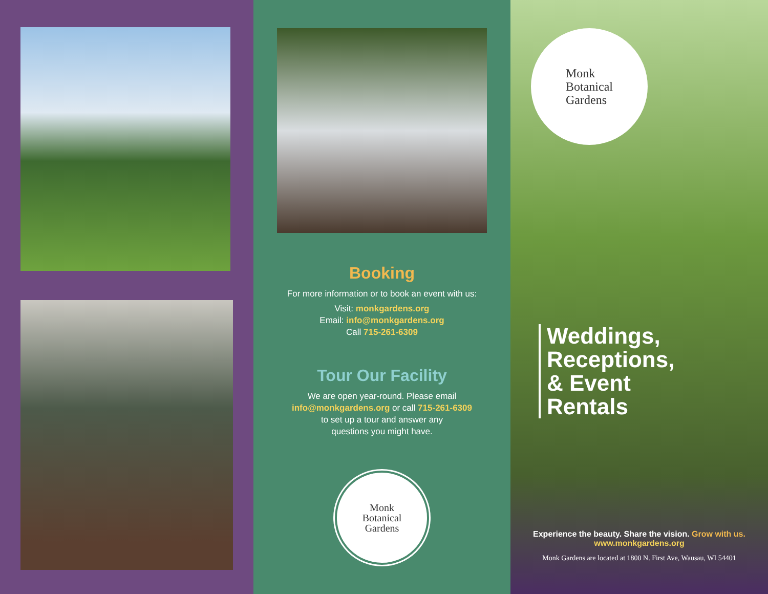Booking
For more information or to book an event with us:
Visit: monkgardens.org
Email: info@monkgardens.org
Call 715-261-6309
Tour Our Facility
We are open year-round. Please email
info@monkgardens.org or call 715-261-6309
to set up a tour and answer any
questions you might have.
Monk
Botanical
Gardens
Monk
Botanical
Gardens
Weddings,
Receptions,
& Event
Rentals
Experience the beauty. Share the vision. Grow with us.
www.monkgardens.org
Monk Gardens are located at 1800 N. First Ave, Wausau, WI 54401